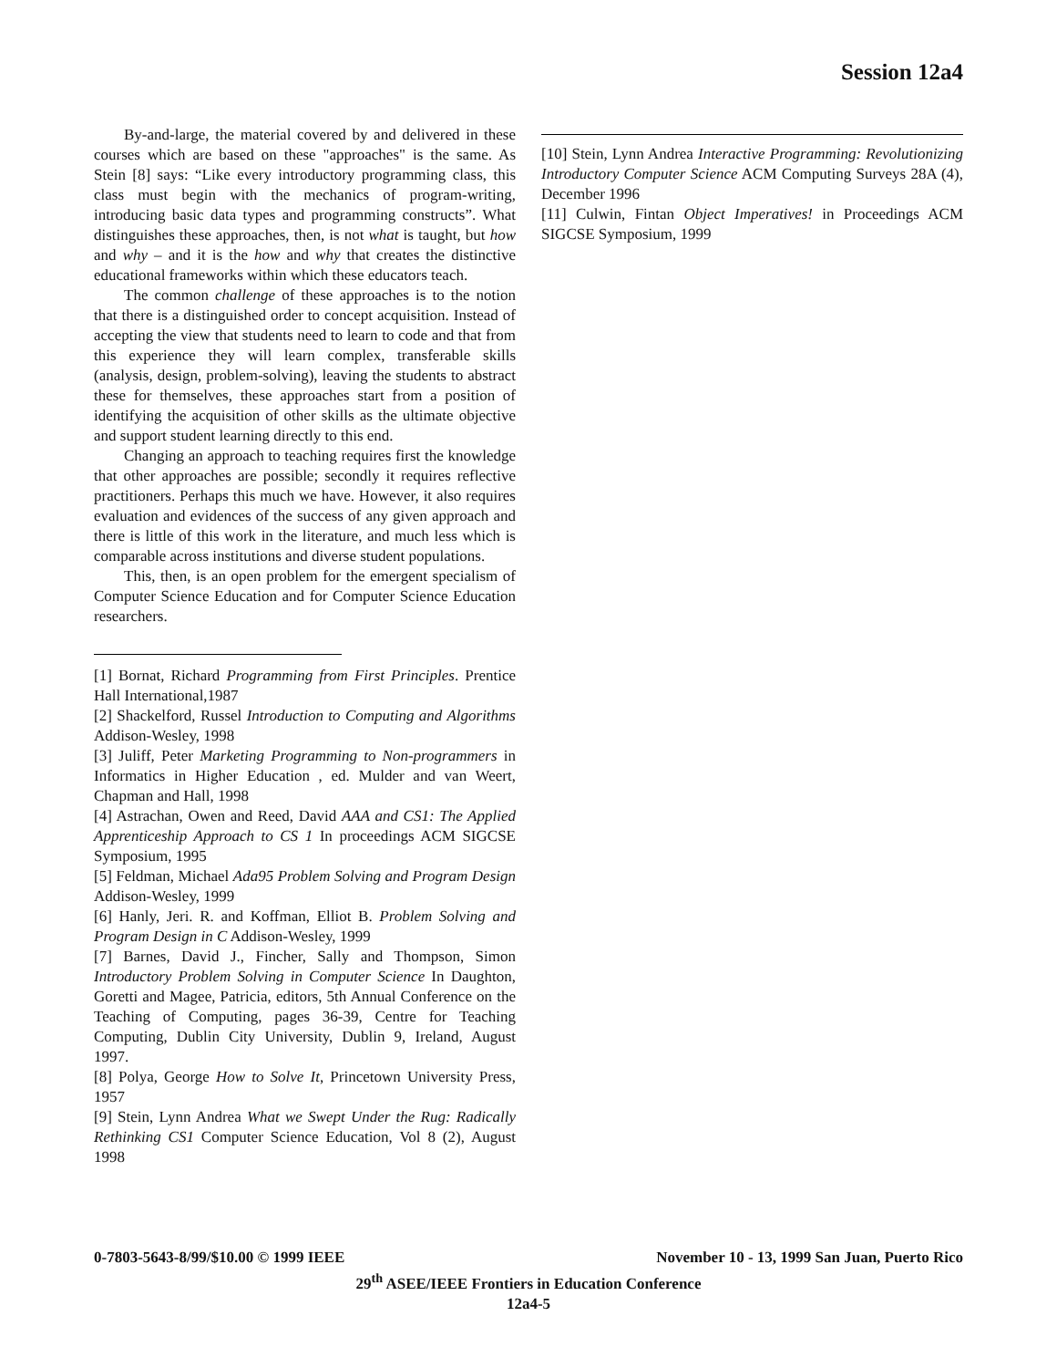Session 12a4
By-and-large, the material covered by and delivered in these courses which are based on these "approaches" is the same. As Stein [8] says: “Like every introductory programming class, this class must begin with the mechanics of program-writing, introducing basic data types and programming constructs”. What distinguishes these approaches, then, is not what is taught, but how and why – and it is the how and why that creates the distinctive educational frameworks within which these educators teach.
The common challenge of these approaches is to the notion that there is a distinguished order to concept acquisition. Instead of accepting the view that students need to learn to code and that from this experience they will learn complex, transferable skills (analysis, design, problem-solving), leaving the students to abstract these for themselves, these approaches start from a position of identifying the acquisition of other skills as the ultimate objective and support student learning directly to this end.
Changing an approach to teaching requires first the knowledge that other approaches are possible; secondly it requires reflective practitioners. Perhaps this much we have. However, it also requires evaluation and evidences of the success of any given approach and there is little of this work in the literature, and much less which is comparable across institutions and diverse student populations.
This, then, is an open problem for the emergent specialism of Computer Science Education and for Computer Science Education researchers.
[1] Bornat, Richard Programming from First Principles. Prentice Hall International,1987
[2] Shackelford, Russel Introduction to Computing and Algorithms Addison-Wesley, 1998
[3] Juliff, Peter Marketing Programming to Non-programmers in Informatics in Higher Education , ed. Mulder and van Weert, Chapman and Hall, 1998
[4] Astrachan, Owen and Reed, David AAA and CS1: The Applied Apprenticeship Approach to CS 1 In proceedings ACM SIGCSE Symposium, 1995
[5] Feldman, Michael Ada95 Problem Solving and Program Design Addison-Wesley, 1999
[6] Hanly, Jeri. R. and Koffman, Elliot B. Problem Solving and Program Design in C Addison-Wesley, 1999
[7] Barnes, David J., Fincher, Sally and Thompson, Simon Introductory Problem Solving in Computer Science In Daughton, Goretti and Magee, Patricia, editors, 5th Annual Conference on the Teaching of Computing, pages 36-39, Centre for Teaching Computing, Dublin City University, Dublin 9, Ireland, August 1997.
[8] Polya, George How to Solve It, Princetown University Press, 1957
[9] Stein, Lynn Andrea What we Swept Under the Rug: Radically Rethinking CS1 Computer Science Education, Vol 8 (2), August 1998
[10] Stein, Lynn Andrea Interactive Programming: Revolutionizing Introductory Computer Science ACM Computing Surveys 28A (4), December 1996
[11] Culwin, Fintan Object Imperatives! in Proceedings ACM SIGCSE Symposium, 1999
0-7803-5643-8/99/$10.00 © 1999 IEEE November 10 - 13, 1999 San Juan, Puerto Rico
29<sup>th</sup> ASEE/IEEE Frontiers in Education Conference
12a4-5